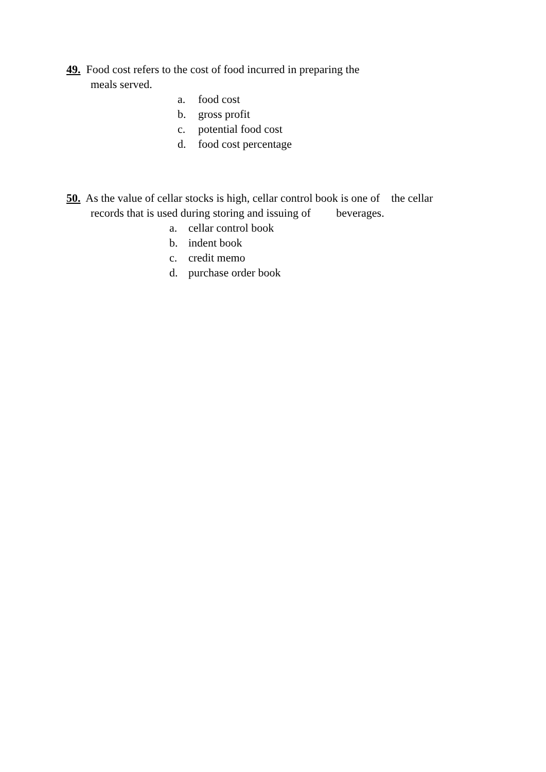49. Food cost refers to the cost of food incurred in preparing the
meals served.
a. food cost
b. gross profit
c. potential food cost
d. food cost percentage
50. As the value of cellar stocks is high, cellar control book is one of the cellar
records that is used during storing and issuing of beverages.
a. cellar control book
b. indent book
c. credit memo
d. purchase order book